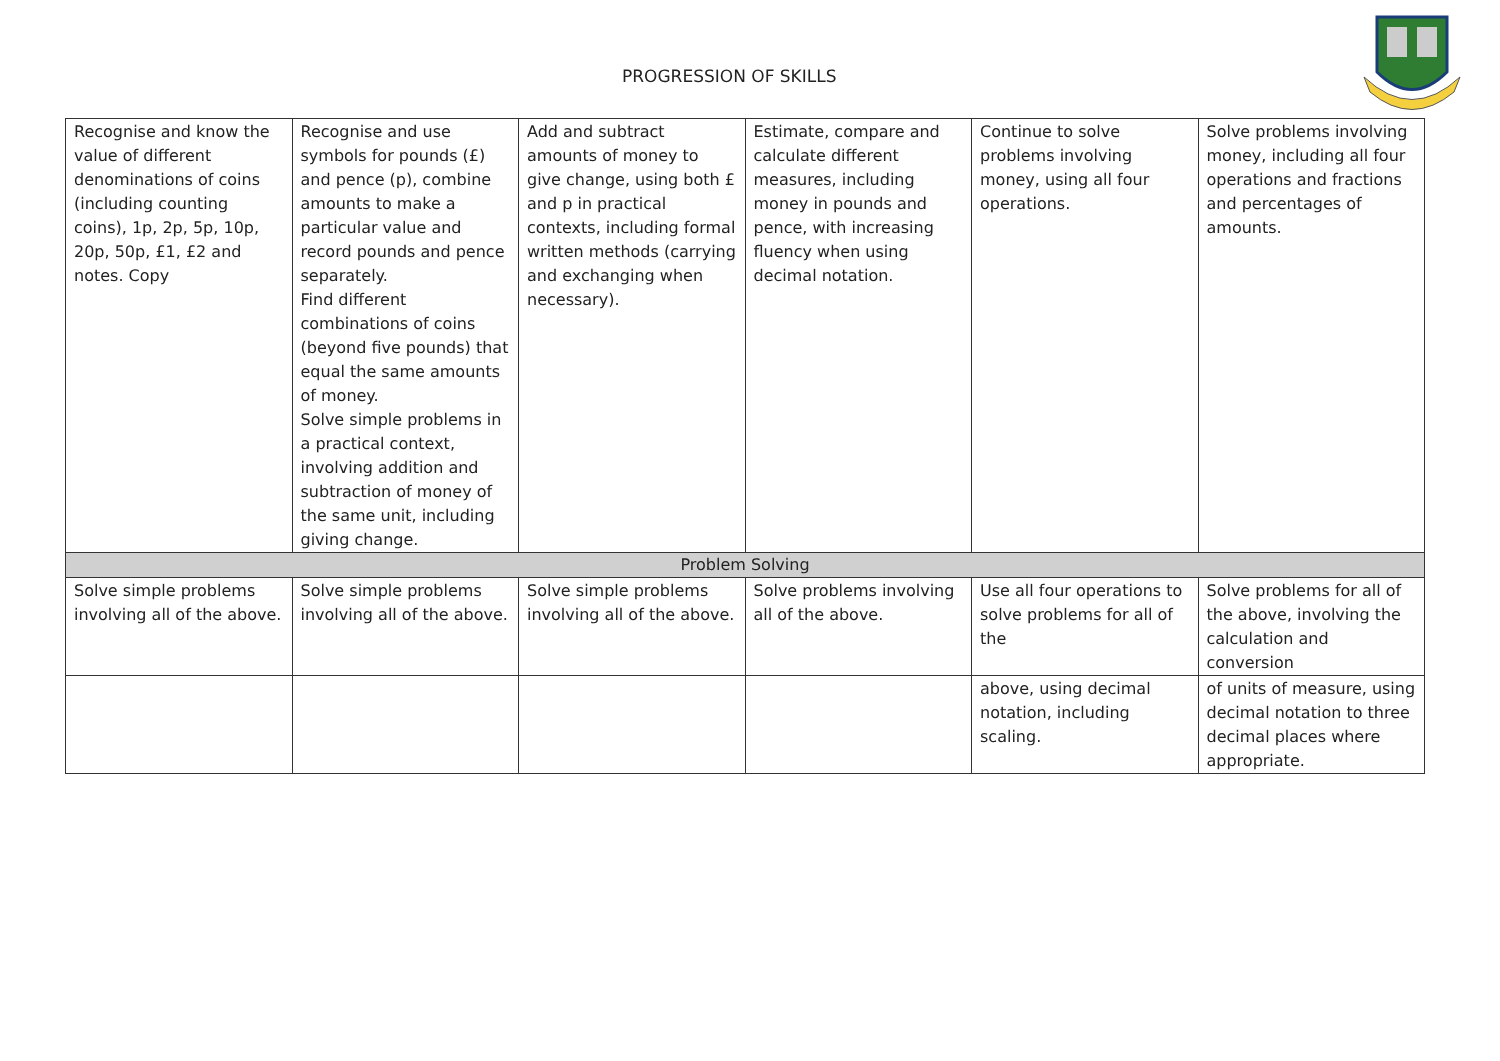PROGRESSION OF SKILLS
| Recognise and know the value of different denominations of coins (including counting coins), 1p, 2p, 5p, 10p, 20p, 50p, £1, £2 and notes. Copy | Recognise and use symbols for pounds (£) and pence (p), combine amounts to make a particular value and record pounds and pence separately. Find different combinations of coins (beyond five pounds) that equal the same amounts of money. Solve simple problems in a practical context, involving addition and subtraction of money of the same unit, including giving change. | Add and subtract amounts of money to give change, using both £ and p in practical contexts, including formal written methods (carrying and exchanging when necessary). | Estimate, compare and calculate different measures, including money in pounds and pence, with increasing fluency when using decimal notation. | Continue to solve problems involving money, using all four operations. | Solve problems involving money, including all four operations and fractions and percentages of amounts. |
| Problem Solving | | | | | |
| Solve simple problems involving all of the above. | Solve simple problems involving all of the above. | Solve simple problems involving all of the above. | Solve problems involving all of the above. | Use all four operations to solve problems for all of the | Solve problems for all of the above, involving the calculation and conversion |
| | | | | above, using decimal notation, including scaling. | of units of measure, using decimal notation to three decimal places where appropriate. |